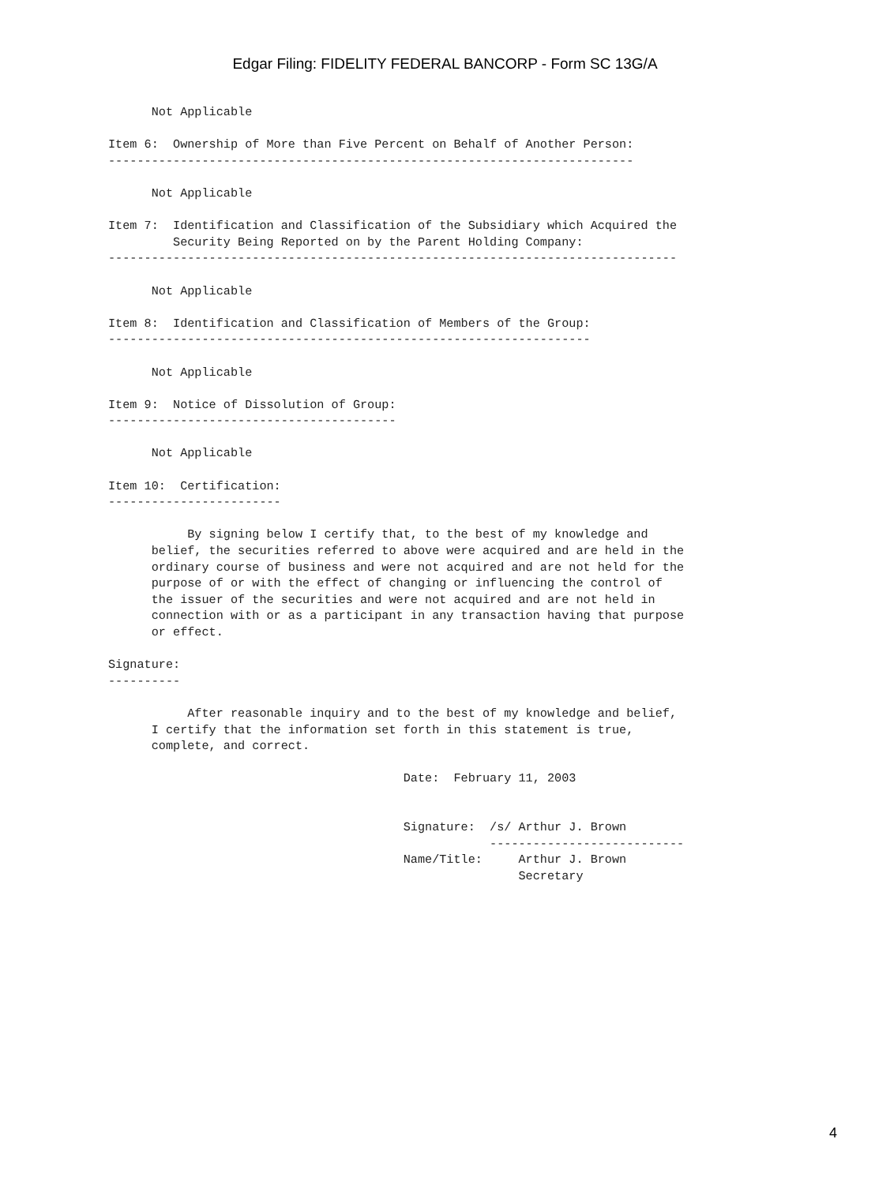Edgar Filing: FIDELITY FEDERAL BANCORP - Form SC 13G/A
      Not Applicable

Item 6:  Ownership of More than Five Percent on Behalf of Another Person:
-------------------------------------------------------------------------

      Not Applicable

Item 7:  Identification and Classification of the Subsidiary which Acquired the
         Security Being Reported on by the Parent Holding Company:
-------------------------------------------------------------------------------

      Not Applicable

Item 8:  Identification and Classification of Members of the Group:
-------------------------------------------------------------------

      Not Applicable

Item 9:  Notice of Dissolution of Group:
----------------------------------------

      Not Applicable

Item 10:  Certification:
------------------------

           By signing below I certify that, to the best of my knowledge and
      belief, the securities referred to above were acquired and are held in the
      ordinary course of business and were not acquired and are not held for the
      purpose of or with the effect of changing or influencing the control of
      the issuer of the securities and were not acquired and are not held in
      connection with or as a participant in any transaction having that purpose
      or effect.

Signature:
----------

           After reasonable inquiry and to the best of my knowledge and belief,
      I certify that the information set forth in this statement is true,
      complete, and correct.

                                         Date:  February 11, 2003


                                         Signature:  /s/ Arthur J. Brown
                                                     ---------------------------
                                         Name/Title:     Arthur J. Brown
                                                         Secretary
4